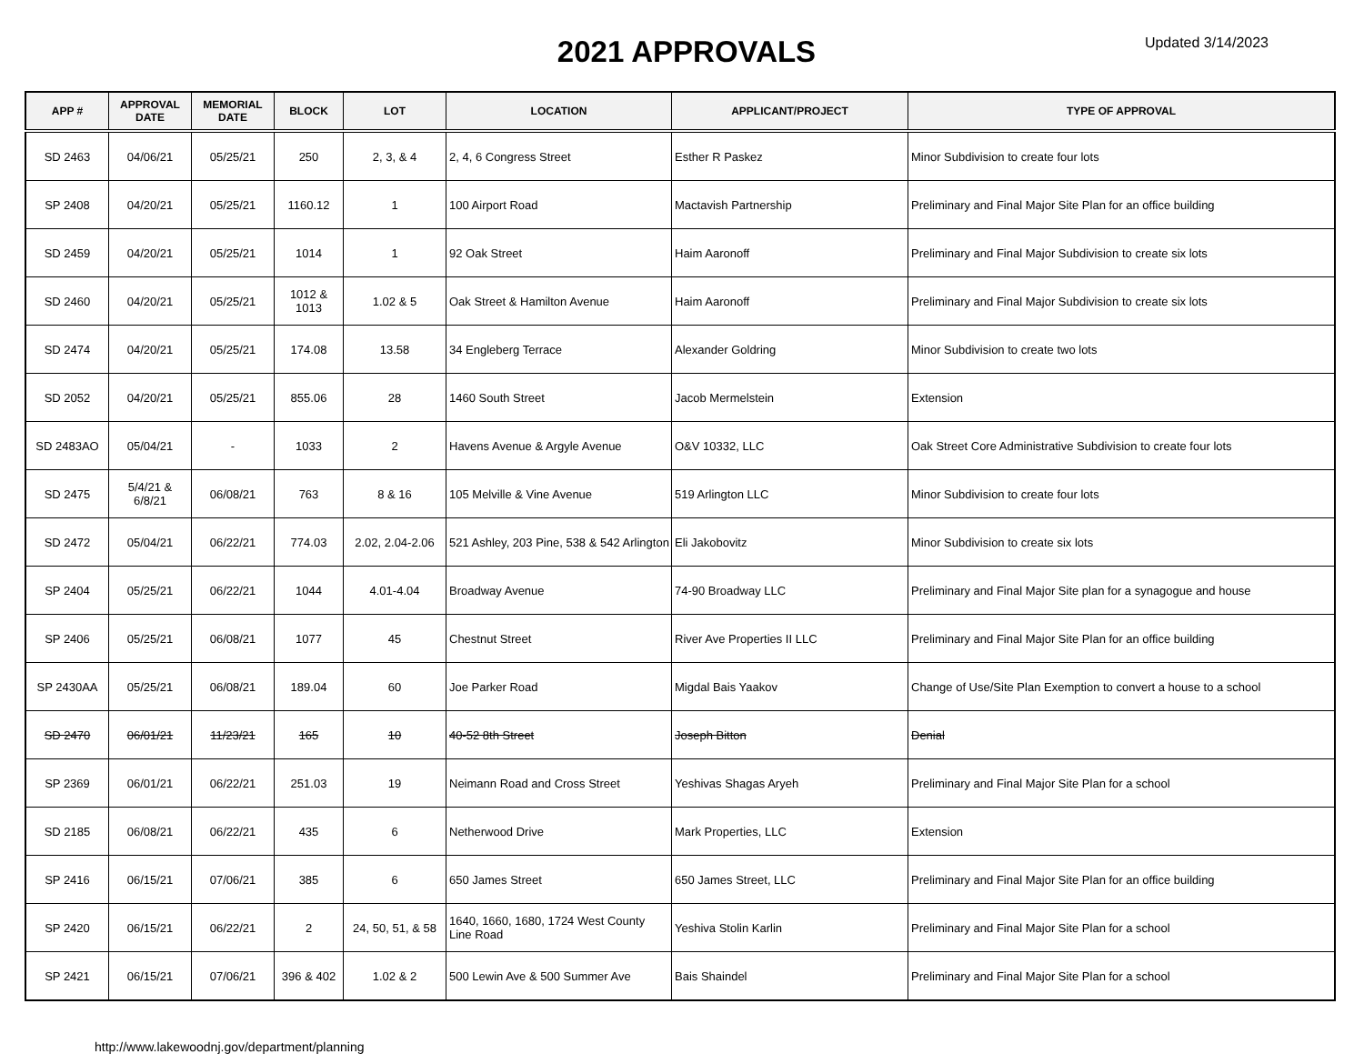2021 APPROVALS
Updated 3/14/2023
| APP # | APPROVAL DATE | MEMORIAL DATE | BLOCK | LOT | LOCATION | APPLICANT/PROJECT | TYPE OF APPROVAL |
| --- | --- | --- | --- | --- | --- | --- | --- |
| SD 2463 | 04/06/21 | 05/25/21 | 250 | 2, 3, & 4 | 2, 4, 6 Congress Street | Esther R Paskez | Minor Subdivision to create four lots |
| SP 2408 | 04/20/21 | 05/25/21 | 1160.12 | 1 | 100 Airport Road | Mactavish Partnership | Preliminary and Final Major Site Plan for an office building |
| SD 2459 | 04/20/21 | 05/25/21 | 1014 | 1 | 92 Oak Street | Haim Aaronoff | Preliminary and Final Major Subdivision to create six lots |
| SD 2460 | 04/20/21 | 05/25/21 | 1012 & 1013 | 1.02 & 5 | Oak Street & Hamilton Avenue | Haim Aaronoff | Preliminary and Final Major Subdivision to create six lots |
| SD 2474 | 04/20/21 | 05/25/21 | 174.08 | 13.58 | 34 Engleberg Terrace | Alexander Goldring | Minor Subdivision to create two lots |
| SD 2052 | 04/20/21 | 05/25/21 | 855.06 | 28 | 1460 South Street | Jacob Mermelstein | Extension |
| SD 2483AO | 05/04/21 | - | 1033 | 2 | Havens Avenue & Argyle Avenue | O&V 10332, LLC | Oak Street Core Administrative Subdivision to create four lots |
| SD 2475 | 5/4/21 & 6/8/21 | 06/08/21 | 763 | 8 & 16 | 105 Melville & Vine Avenue | 519 Arlington LLC | Minor Subdivision to create four lots |
| SD 2472 | 05/04/21 | 06/22/21 | 774.03 | 2.02, 2.04-2.06 | 521 Ashley, 203 Pine, 538 & 542 Arlington | Eli Jakobovitz | Minor Subdivision to create six lots |
| SP 2404 | 05/25/21 | 06/22/21 | 1044 | 4.01-4.04 | Broadway Avenue | 74-90 Broadway LLC | Preliminary and Final Major Site plan for a synagogue and house |
| SP 2406 | 05/25/21 | 06/08/21 | 1077 | 45 | Chestnut Street | River Ave Properties II LLC | Preliminary and Final Major Site Plan for an office building |
| SP 2430AA | 05/25/21 | 06/08/21 | 189.04 | 60 | Joe Parker Road | Migdal Bais Yaakov | Change of Use/Site Plan Exemption to convert a house to a school |
| SD 2470 | 06/01/21 | 11/23/21 | 165 | 10 | 40-52 8th Street | Joseph Bitton | Denial |
| SP 2369 | 06/01/21 | 06/22/21 | 251.03 | 19 | Neimann Road and Cross Street | Yeshivas Shagas Aryeh | Preliminary and Final Major Site Plan for a school |
| SD 2185 | 06/08/21 | 06/22/21 | 435 | 6 | Netherwood Drive | Mark Properties, LLC | Extension |
| SP 2416 | 06/15/21 | 07/06/21 | 385 | 6 | 650 James Street | 650 James Street, LLC | Preliminary and Final Major Site Plan for an office building |
| SP 2420 | 06/15/21 | 06/22/21 | 2 | 24, 50, 51, & 58 | 1640, 1660, 1680, 1724 West County Line Road | Yeshiva Stolin Karlin | Preliminary and Final Major Site Plan for a school |
| SP 2421 | 06/15/21 | 07/06/21 | 396 & 402 | 1.02 & 2 | 500 Lewin Ave & 500 Summer Ave | Bais Shaindel | Preliminary and Final Major Site Plan for a school |
http://www.lakewoodnj.gov/department/planning